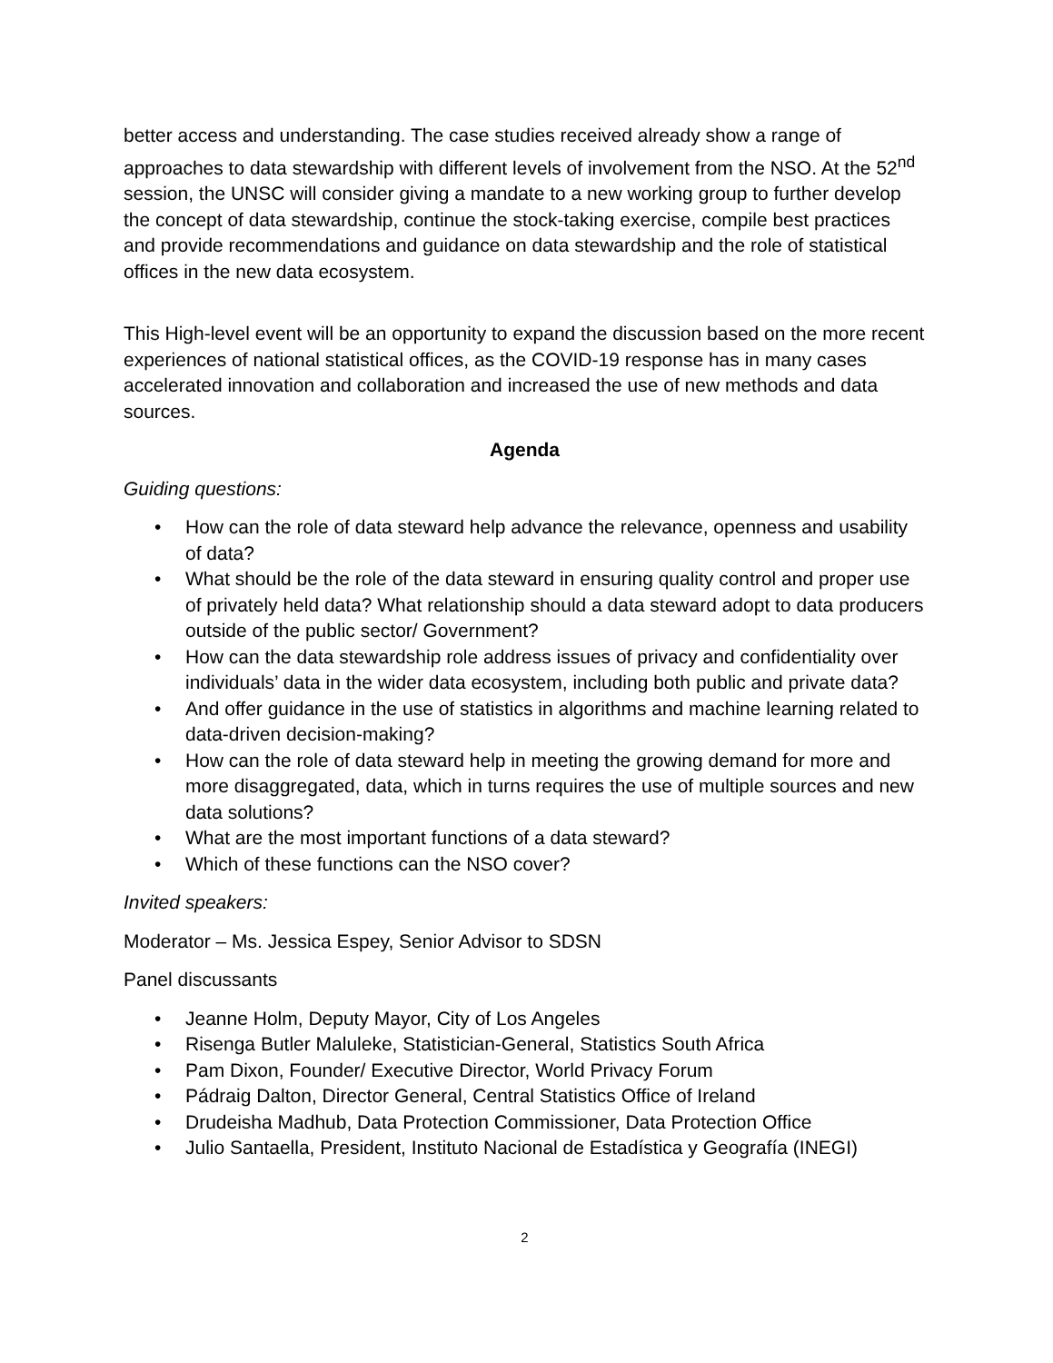better access and understanding. The case studies received already show a range of approaches to data stewardship with different levels of involvement from the NSO. At the 52<sup>nd</sup> session, the UNSC will consider giving a mandate to a new working group to further develop the concept of data stewardship, continue the stock-taking exercise, compile best practices and provide recommendations and guidance on data stewardship and the role of statistical offices in the new data ecosystem.
This High-level event will be an opportunity to expand the discussion based on the more recent experiences of national statistical offices, as the COVID-19 response has in many cases accelerated innovation and collaboration and increased the use of new methods and data sources.
Agenda
Guiding questions:
• How can the role of data steward help advance the relevance, openness and usability of data?
• What should be the role of the data steward in ensuring quality control and proper use of privately held data? What relationship should a data steward adopt to data producers outside of the public sector/ Government?
• How can the data stewardship role address issues of privacy and confidentiality over individuals’ data in the wider data ecosystem, including both public and private data?
• And offer guidance in the use of statistics in algorithms and machine learning related to data-driven decision-making?
• How can the role of data steward help in meeting the growing demand for more and more disaggregated, data, which in turns requires the use of multiple sources and new data solutions?
• What are the most important functions of a data steward?
• Which of these functions can the NSO cover?
Invited speakers:
Moderator – Ms. Jessica Espey, Senior Advisor to SDSN
Panel discussants
• Jeanne Holm, Deputy Mayor, City of Los Angeles
• Risenga Butler Maluleke, Statistician-General, Statistics South Africa
• Pam Dixon, Founder/ Executive Director, World Privacy Forum
• Pádraig Dalton, Director General, Central Statistics Office of Ireland
• Drudeisha Madhub, Data Protection Commissioner, Data Protection Office
• Julio Santaella, President, Instituto Nacional de Estadística y Geografía (INEGI)
2